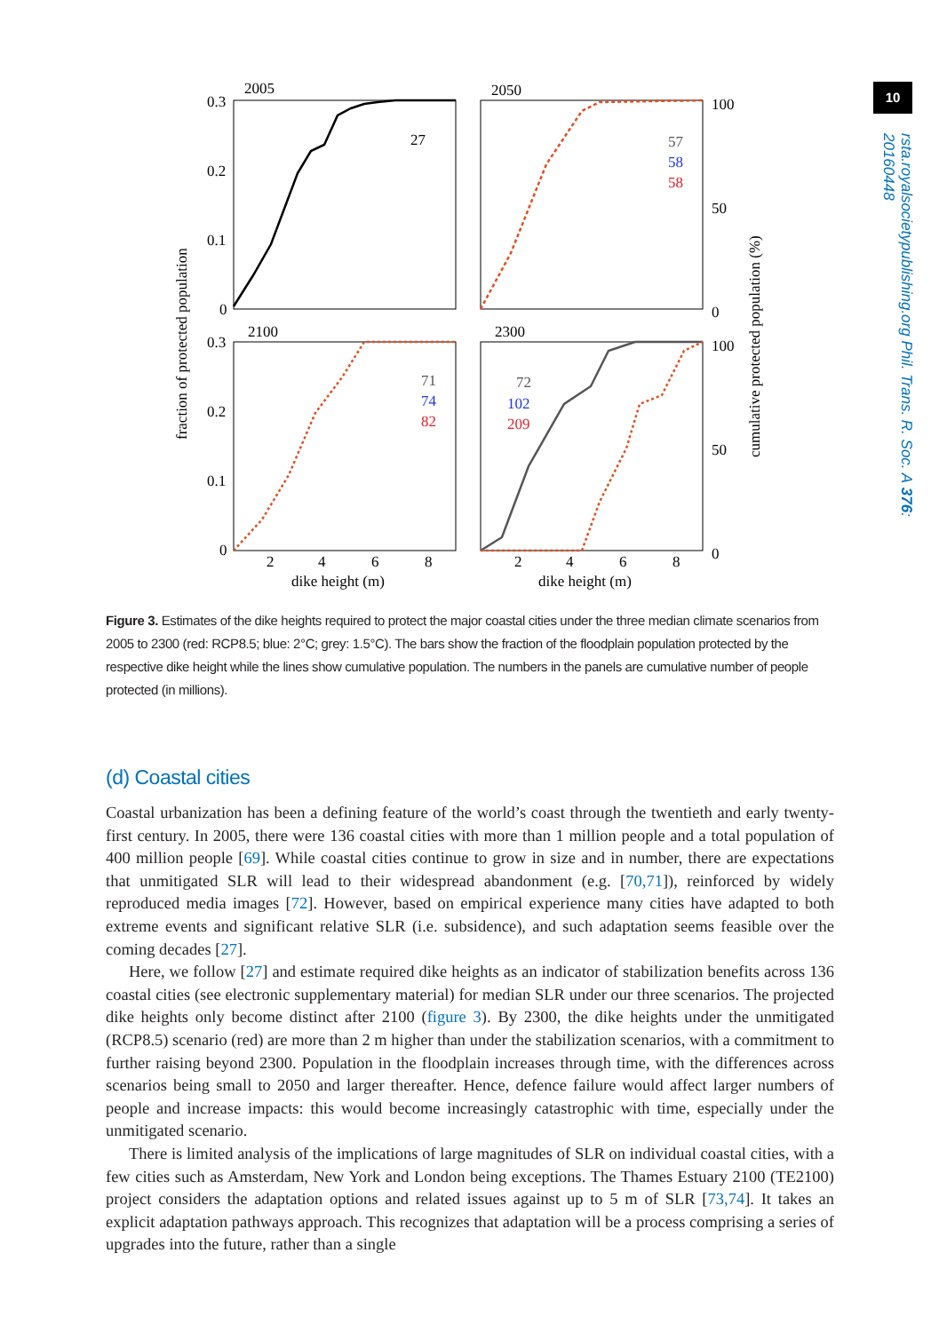10
rsta.royalsocietypublishing.org Phil. Trans. R. Soc. A 376: 20160448
fraction of protected population
cumulative protected population (%)
2005
2050
2100
2300
0.3
0.2
0.1
0
0.3
0.2
0.1
0
100
50
0
100
50
0
2
4
6
8
2
4
6
8
dike height (m)
dike height (m)
27
57
58
58
71
74
82
72
102
209
Figure 3. Estimates of the dike heights required to protect the major coastal cities under the three median climate scenarios from 2005 to 2300 (red: RCP8.5; blue: 2°C; grey: 1.5°C). The bars show the fraction of the floodplain population protected by the respective dike height while the lines show cumulative population. The numbers in the panels are cumulative number of people protected (in millions).
(d) Coastal cities
Coastal urbanization has been a defining feature of the world’s coast through the twentieth and early twenty-first century. In 2005, there were 136 coastal cities with more than 1 million people and a total population of 400 million people [69]. While coastal cities continue to grow in size and in number, there are expectations that unmitigated SLR will lead to their widespread abandonment (e.g. [70,71]), reinforced by widely reproduced media images [72]. However, based on empirical experience many cities have adapted to both extreme events and significant relative SLR (i.e. subsidence), and such adaptation seems feasible over the coming decades [27].
Here, we follow [27] and estimate required dike heights as an indicator of stabilization benefits across 136 coastal cities (see electronic supplementary material) for median SLR under our three scenarios. The projected dike heights only become distinct after 2100 (figure 3). By 2300, the dike heights under the unmitigated (RCP8.5) scenario (red) are more than 2 m higher than under the stabilization scenarios, with a commitment to further raising beyond 2300. Population in the floodplain increases through time, with the differences across scenarios being small to 2050 and larger thereafter. Hence, defence failure would affect larger numbers of people and increase impacts: this would become increasingly catastrophic with time, especially under the unmitigated scenario.
There is limited analysis of the implications of large magnitudes of SLR on individual coastal cities, with a few cities such as Amsterdam, New York and London being exceptions. The Thames Estuary 2100 (TE2100) project considers the adaptation options and related issues against up to 5 m of SLR [73,74]. It takes an explicit adaptation pathways approach. This recognizes that adaptation will be a process comprising a series of upgrades into the future, rather than a single